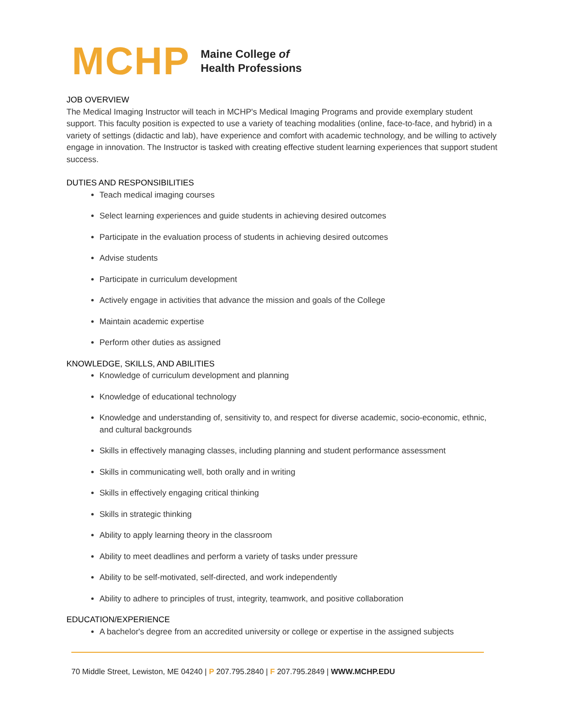MCHP
Maine College of
Health Professions
JOB OVERVIEW
The Medical Imaging Instructor will teach in MCHP's Medical Imaging Programs and provide exemplary student support. This faculty position is expected to use a variety of teaching modalities (online, face-to-face, and hybrid) in a variety of settings (didactic and lab), have experience and comfort with academic technology, and be willing to actively engage in innovation. The Instructor is tasked with creating effective student learning experiences that support student success.
DUTIES AND RESPONSIBILITIES
Teach medical imaging courses
Select learning experiences and guide students in achieving desired outcomes
Participate in the evaluation process of students in achieving desired outcomes
Advise students
Participate in curriculum development
Actively engage in activities that advance the mission and goals of the College
Maintain academic expertise
Perform other duties as assigned
KNOWLEDGE, SKILLS, AND ABILITIES
Knowledge of curriculum development and planning
Knowledge of educational technology
Knowledge and understanding of, sensitivity to, and respect for diverse academic, socio-economic, ethnic, and cultural backgrounds
Skills in effectively managing classes, including planning and student performance assessment
Skills in communicating well, both orally and in writing
Skills in effectively engaging critical thinking
Skills in strategic thinking
Ability to apply learning theory in the classroom
Ability to meet deadlines and perform a variety of tasks under pressure
Ability to be self-motivated, self-directed, and work independently
Ability to adhere to principles of trust, integrity, teamwork, and positive collaboration
EDUCATION/EXPERIENCE
A bachelor's degree from an accredited university or college or expertise in the assigned subjects
70 Middle Street, Lewiston, ME 04240 | P 207.795.2840 | F 207.795.2849 | WWW.MCHP.EDU